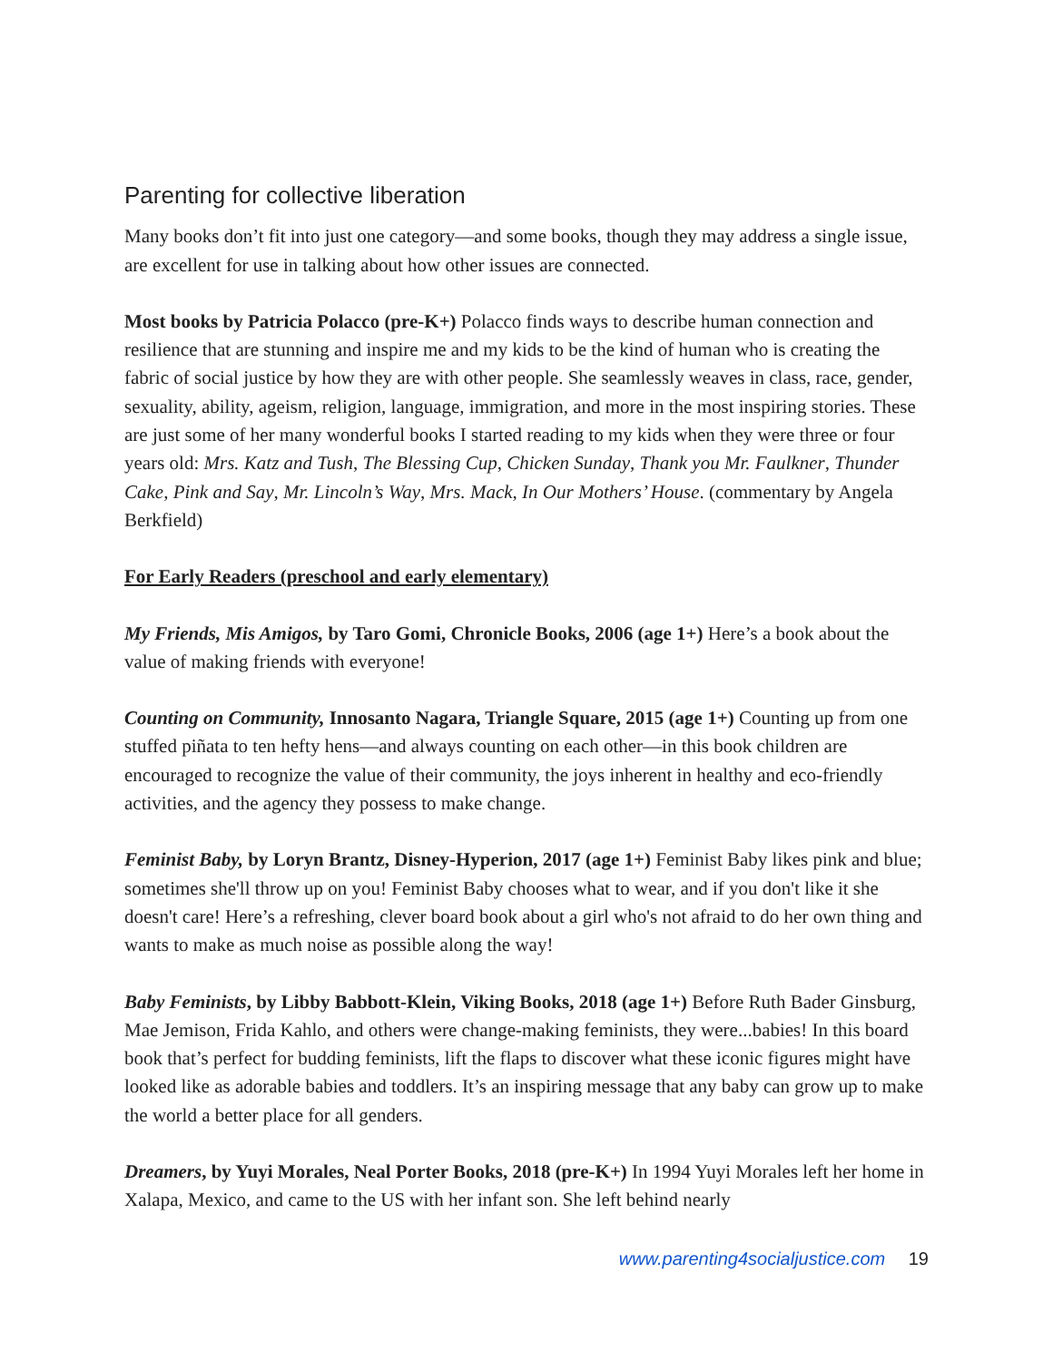Parenting for collective liberation
Many books don’t fit into just one category—and some books, though they may address a single issue, are excellent for use in talking about how other issues are connected.
Most books by Patricia Polacco (pre-K+) Polacco finds ways to describe human connection and resilience that are stunning and inspire me and my kids to be the kind of human who is creating the fabric of social justice by how they are with other people. She seamlessly weaves in class, race, gender, sexuality, ability, ageism, religion, language, immigration, and more in the most inspiring stories. These are just some of her many wonderful books I started reading to my kids when they were three or four years old: Mrs. Katz and Tush, The Blessing Cup, Chicken Sunday, Thank you Mr. Faulkner, Thunder Cake, Pink and Say, Mr. Lincoln’s Way, Mrs. Mack, In Our Mothers’ House. (commentary by Angela Berkfield)
For Early Readers (preschool and early elementary)
My Friends, Mis Amigos, by Taro Gomi, Chronicle Books, 2006 (age 1+) Here’s a book about the value of making friends with everyone!
Counting on Community, Innosanto Nagara, Triangle Square, 2015 (age 1+) Counting up from one stuffed piñata to ten hefty hens—and always counting on each other—in this book children are encouraged to recognize the value of their community, the joys inherent in healthy and eco-friendly activities, and the agency they possess to make change.
Feminist Baby, by Loryn Brantz, Disney-Hyperion, 2017 (age 1+) Feminist Baby likes pink and blue; sometimes she'll throw up on you! Feminist Baby chooses what to wear, and if you don't like it she doesn't care! Here’s a refreshing, clever board book about a girl who's not afraid to do her own thing and wants to make as much noise as possible along the way!
Baby Feminists, by Libby Babbott-Klein, Viking Books, 2018 (age 1+) Before Ruth Bader Ginsburg, Mae Jemison, Frida Kahlo, and others were change-making feminists, they were...babies! In this board book that’s perfect for budding feminists, lift the flaps to discover what these iconic figures might have looked like as adorable babies and toddlers. It’s an inspiring message that any baby can grow up to make the world a better place for all genders.
Dreamers, by Yuyi Morales, Neal Porter Books, 2018 (pre-K+) In 1994 Yuyi Morales left her home in Xalapa, Mexico, and came to the US with her infant son. She left behind nearly
www.parenting4socialjustice.com 19